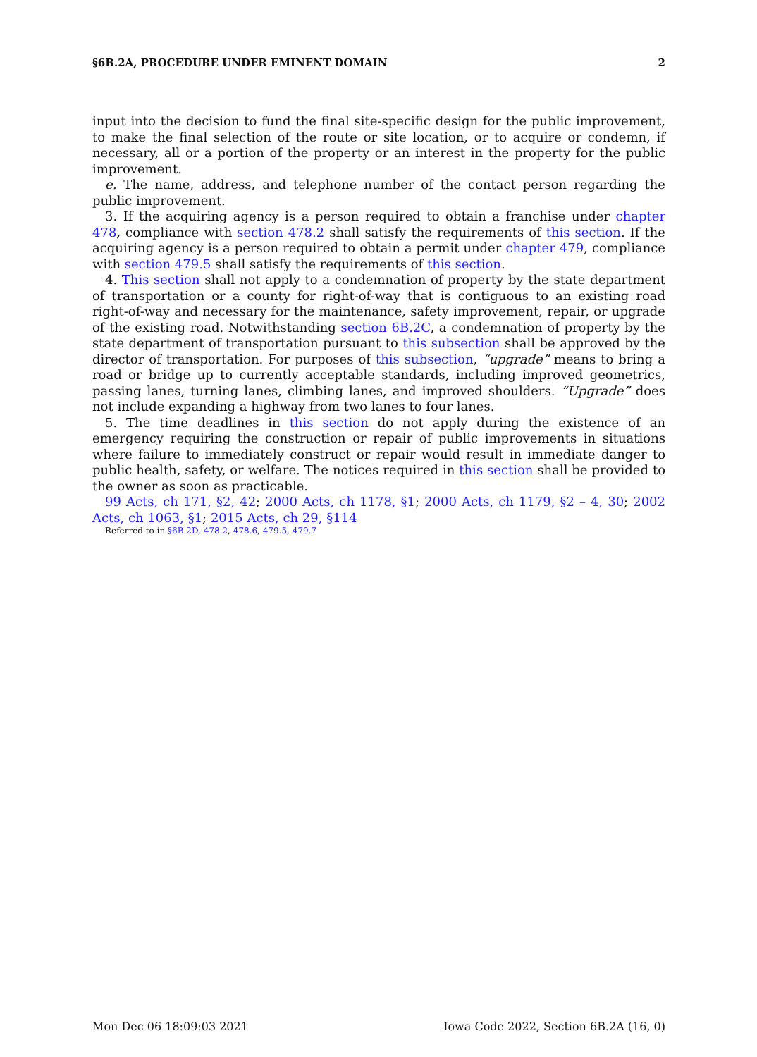§6B.2A, PROCEDURE UNDER EMINENT DOMAIN 2
input into the decision to fund the final site-specific design for the public improvement, to make the final selection of the route or site location, or to acquire or condemn, if necessary, all or a portion of the property or an interest in the property for the public improvement.
e. The name, address, and telephone number of the contact person regarding the public improvement.
3. If the acquiring agency is a person required to obtain a franchise under chapter 478, compliance with section 478.2 shall satisfy the requirements of this section. If the acquiring agency is a person required to obtain a permit under chapter 479, compliance with section 479.5 shall satisfy the requirements of this section.
4. This section shall not apply to a condemnation of property by the state department of transportation or a county for right-of-way that is contiguous to an existing road right-of-way and necessary for the maintenance, safety improvement, repair, or upgrade of the existing road. Notwithstanding section 6B.2C, a condemnation of property by the state department of transportation pursuant to this subsection shall be approved by the director of transportation. For purposes of this subsection, “upgrade” means to bring a road or bridge up to currently acceptable standards, including improved geometrics, passing lanes, turning lanes, climbing lanes, and improved shoulders. “Upgrade” does not include expanding a highway from two lanes to four lanes.
5. The time deadlines in this section do not apply during the existence of an emergency requiring the construction or repair of public improvements in situations where failure to immediately construct or repair would result in immediate danger to public health, safety, or welfare. The notices required in this section shall be provided to the owner as soon as practicable.
99 Acts, ch 171, §2, 42; 2000 Acts, ch 1178, §1; 2000 Acts, ch 1179, §2 – 4, 30; 2002 Acts, ch 1063, §1; 2015 Acts, ch 29, §114
Referred to in §6B.2D, 478.2, 478.6, 479.5, 479.7
Mon Dec 06 18:09:03 2021 Iowa Code 2022, Section 6B.2A (16, 0)